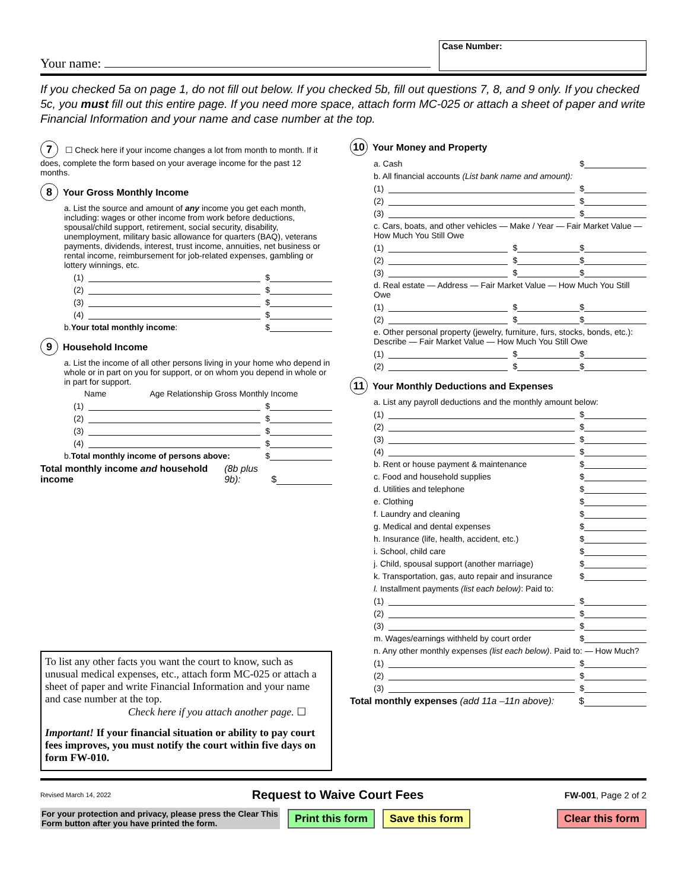Your name:
Case Number:
If you checked 5a on page 1, do not fill out below. If you checked 5b, fill out questions 7, 8, and 9 only. If you checked 5c, you must fill out this entire page. If you need more space, attach form MC-025 or attach a sheet of paper and write Financial Information and your name and case number at the top.
7 ☐ Check here if your income changes a lot from month to month. If it does, complete the form based on your average income for the past 12 months.
8 Your Gross Monthly Income
a. List the source and amount of any income you get each month, including: wages or other income from work before deductions, spousal/child support, retirement, social security, disability, unemployment, military basic allowance for quarters (BAQ), veterans payments, dividends, interest, trust income, annuities, net business or rental income, reimbursement for job-related expenses, gambling or lottery winnings, etc.
(1) $
(2) $
(3) $
(4) $
b. Your total monthly income: $
9 Household Income
a. List the income of all other persons living in your home who depend in whole or in part on you for support, or on whom you depend in whole or in part for support.
Name Age Relationship Gross Monthly Income
(1) $
(2) $
(3) $
(4) $
b. Total monthly income of persons above: $
Total monthly income and household income (8b plus 9b): $
To list any other facts you want the court to know, such as unusual medical expenses, etc., attach form MC-025 or attach a sheet of paper and write Financial Information and your name and case number at the top.
Check here if you attach another page. ☐
Important! If your financial situation or ability to pay court fees improves, you must notify the court within five days on form FW-010.
10 Your Money and Property
a. Cash $
b. All financial accounts (List bank name and amount):
(1) $
(2) $
(3) $
c. Cars, boats, and other vehicles — Make / Year — Fair Market Value — How Much You Still Owe
(1) $ $
(2) $ $
(3) $ $
d. Real estate — Address — Fair Market Value — How Much You Still Owe
(1) $ $
(2) $ $
e. Other personal property (jewelry, furniture, furs, stocks, bonds, etc.): Describe — Fair Market Value — How Much You Still Owe
(1) $ $
(2) $ $
11 Your Monthly Deductions and Expenses
a. List any payroll deductions and the monthly amount below:
(1) $
(2) $
(3) $
(4) $
b. Rent or house payment & maintenance $
c. Food and household supplies $
d. Utilities and telephone $
e. Clothing $
f. Laundry and cleaning $
g. Medical and dental expenses $
h. Insurance (life, health, accident, etc.) $
i. School, child care $
j. Child, spousal support (another marriage) $
k. Transportation, gas, auto repair and insurance $
l. Installment payments (list each below): Paid to:
(1) $
(2) $
(3) $
m. Wages/earnings withheld by court order $
n. Any other monthly expenses (list each below). Paid to: — How Much?
(1) $
(2) $
(3) $
Total monthly expenses (add 11a –11n above): $
Revised March 14, 2022 Request to Waive Court Fees FW-001, Page 2 of 2
For your protection and privacy, please press the Clear This Form button after you have printed the form.
Print this form Save this form Clear this form